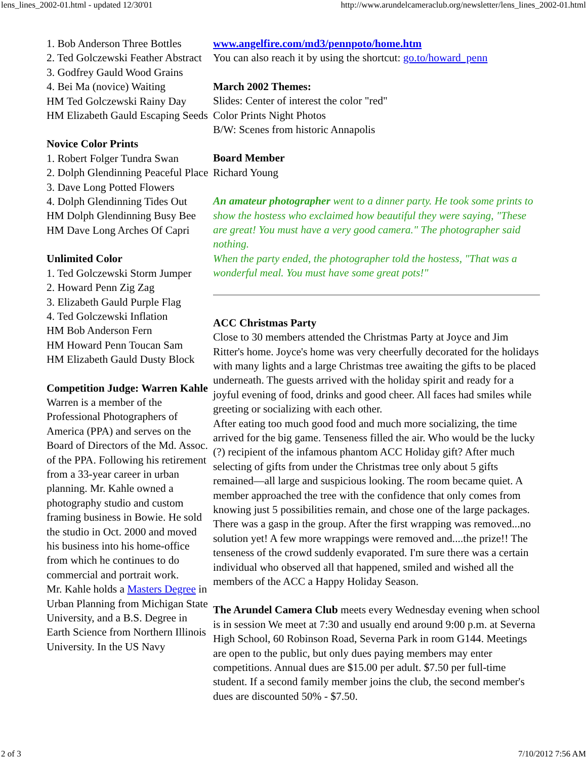lens_lines_2002-01.html - updated 12/30'01 http://www.arundelcameraclub.org/newsletter/lens_lines_2002-01.html
1. Bob Anderson Three Bottles
2. Ted Golczewski Feather Abstract
3. Godfrey Gauld Wood Grains
4. Bei Ma (novice) Waiting
HM Ted Golczewski Rainy Day
HM Elizabeth Gauld Escaping Seeds
Novice Color Prints
1. Robert Folger Tundra Swan
2. Dolph Glendinning Peaceful Place
3. Dave Long Potted Flowers
4. Dolph Glendinning Tides Out
HM Dolph Glendinning Busy Bee
HM Dave Long Arches Of Capri
Unlimited Color
1. Ted Golczewski Storm Jumper
2. Howard Penn Zig Zag
3. Elizabeth Gauld Purple Flag
4. Ted Golczewski Inflation
HM Bob Anderson Fern
HM Howard Penn Toucan Sam
HM Elizabeth Gauld Dusty Block
Competition Judge: Warren Kahle
Warren is a member of the Professional Photographers of America (PPA) and serves on the Board of Directors of the Md. Assoc. of the PPA. Following his retirement from a 33-year career in urban planning. Mr. Kahle owned a photography studio and custom framing business in Bowie. He sold the studio in Oct. 2000 and moved his business into his home-office from which he continues to do commercial and portrait work.
Mr. Kahle holds a Masters Degree in Urban Planning from Michigan State University, and a B.S. Degree in Earth Science from Northern Illinois University. In the US Navy
www.angelfire.com/md3/pennpoto/home.htm
You can also reach it by using the shortcut: go.to/howard_penn
March 2002 Themes:
Slides: Center of interest the color "red"
Color Prints Night Photos
B/W: Scenes from historic Annapolis
Board Member
Richard Young
An amateur photographer went to a dinner party. He took some prints to show the hostess who exclaimed how beautiful they were saying, "These are great! You must have a very good camera." The photographer said nothing.
When the party ended, the photographer told the hostess, "That was a wonderful meal. You must have some great pots!"
ACC Christmas Party
Close to 30 members attended the Christmas Party at Joyce and Jim Ritter's home. Joyce's home was very cheerfully decorated for the holidays with many lights and a large Christmas tree awaiting the gifts to be placed underneath. The guests arrived with the holiday spirit and ready for a joyful evening of food, drinks and good cheer. All faces had smiles while greeting or socializing with each other.
After eating too much good food and much more socializing, the time arrived for the big game. Tenseness filled the air. Who would be the lucky (?) recipient of the infamous phantom ACC Holiday gift? After much selecting of gifts from under the Christmas tree only about 5 gifts remained—all large and suspicious looking. The room became quiet. A member approached the tree with the confidence that only comes from knowing just 5 possibilities remain, and chose one of the large packages. There was a gasp in the group. After the first wrapping was removed...no solution yet! A few more wrappings were removed and....the prize!! The tenseness of the crowd suddenly evaporated. I'm sure there was a certain individual who observed all that happened, smiled and wished all the members of the ACC a Happy Holiday Season.
The Arundel Camera Club meets every Wednesday evening when school is in session We meet at 7:30 and usually end around 9:00 p.m. at Severna High School, 60 Robinson Road, Severna Park in room G144. Meetings are open to the public, but only dues paying members may enter competitions. Annual dues are $15.00 per adult. $7.50 per full-time student. If a second family member joins the club, the second member's dues are discounted 50% - $7.50.
2 of 3 7/10/2012 7:56 AM